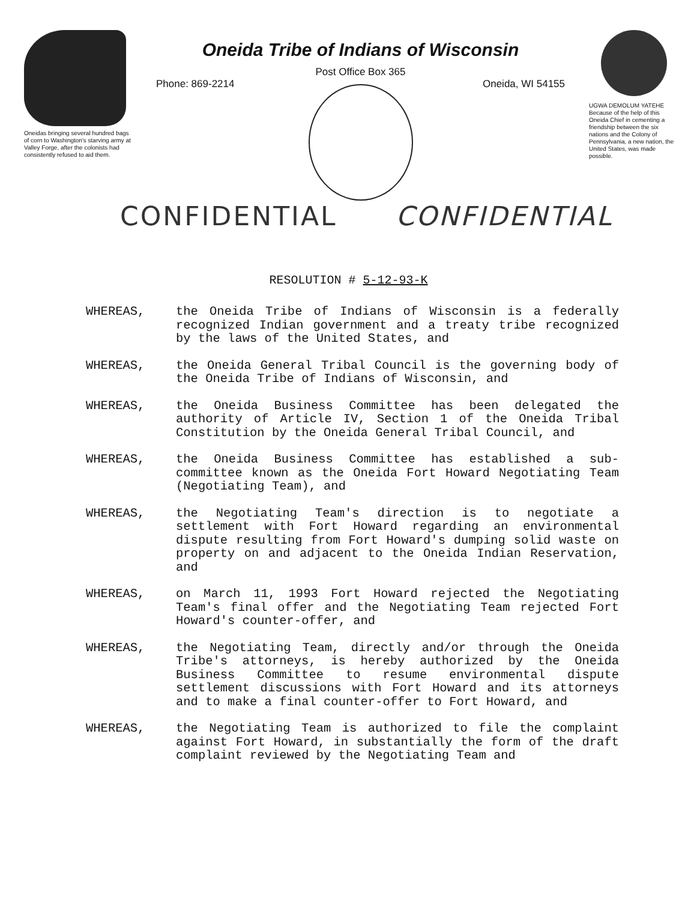Oneidas bringing several hundred bags of corn to Washington's starving army at Valley Forge, after the colonists had consistently refused to aid them.
Oneida Tribe of Indians of Wisconsin
Post Office Box 365
Phone: 869-2214 Oneida, WI 54155
UGWA DEMOLUM YATEHE Because of the help of this Oneida Chief in cementing a friendship between the six nations and the Colony of Pennsylvania, a new nation, the United States, was made possible.
CONFIDENTIAL CONFIDENTIAL
RESOLUTION # 5-12-93-K
WHEREAS, the Oneida Tribe of Indians of Wisconsin is a federally recognized Indian government and a treaty tribe recognized by the laws of the United States, and
WHEREAS, the Oneida General Tribal Council is the governing body of the Oneida Tribe of Indians of Wisconsin, and
WHEREAS, the Oneida Business Committee has been delegated the authority of Article IV, Section 1 of the Oneida Tribal Constitution by the Oneida General Tribal Council, and
WHEREAS, the Oneida Business Committee has established a sub-committee known as the Oneida Fort Howard Negotiating Team (Negotiating Team), and
WHEREAS, the Negotiating Team's direction is to negotiate a settlement with Fort Howard regarding an environmental dispute resulting from Fort Howard's dumping solid waste on property on and adjacent to the Oneida Indian Reservation, and
WHEREAS, on March 11, 1993 Fort Howard rejected the Negotiating Team's final offer and the Negotiating Team rejected Fort Howard's counter-offer, and
WHEREAS, the Negotiating Team, directly and/or through the Oneida Tribe's attorneys, is hereby authorized by the Oneida Business Committee to resume environmental dispute settlement discussions with Fort Howard and its attorneys and to make a final counter-offer to Fort Howard, and
WHEREAS, the Negotiating Team is authorized to file the complaint against Fort Howard, in substantially the form of the draft complaint reviewed by the Negotiating Team and